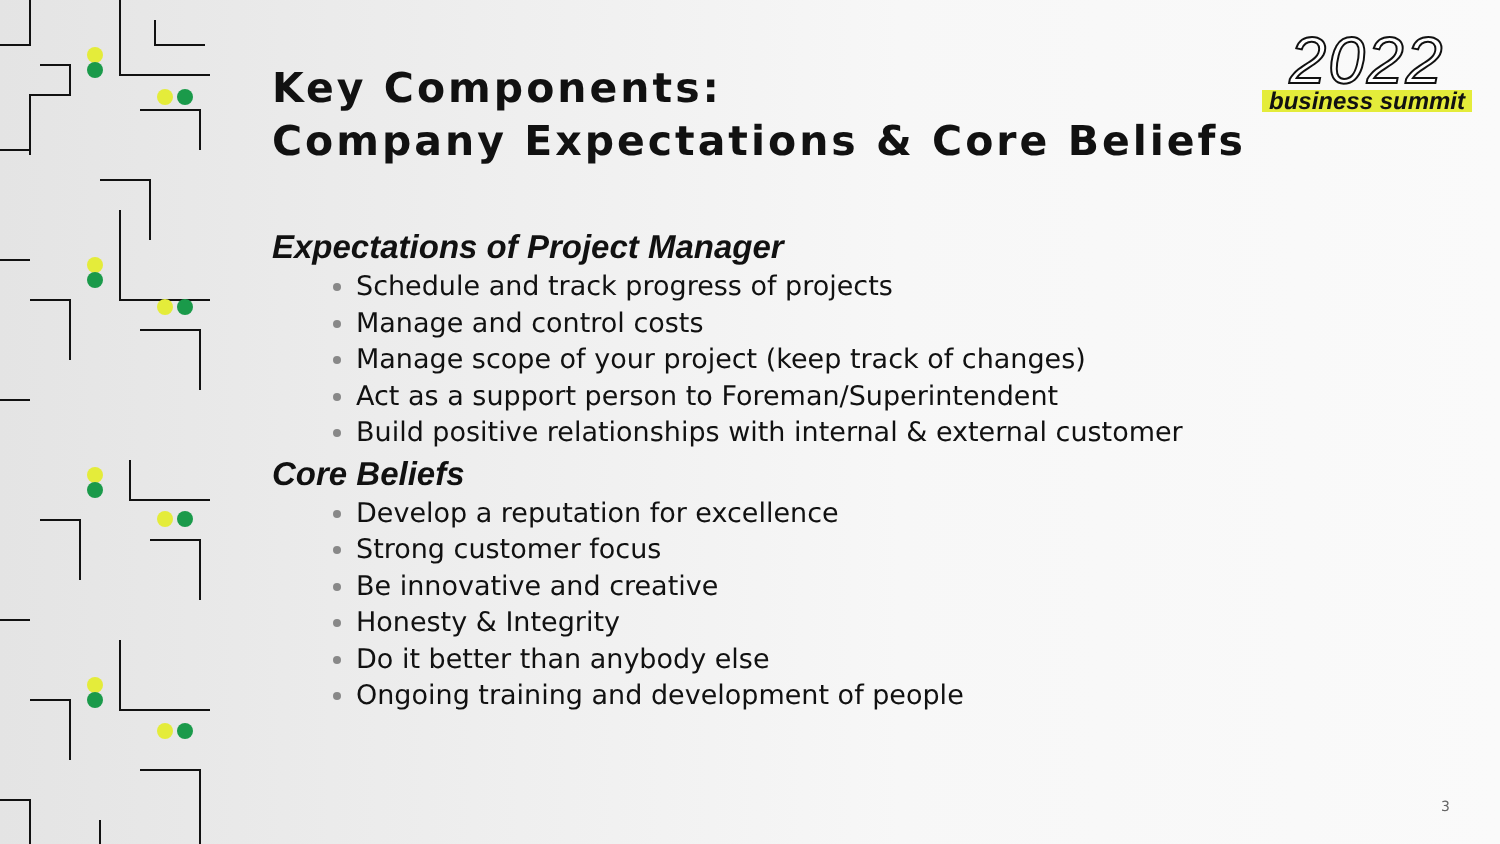2022
business summit
Key Components:
Company Expectations & Core Beliefs
Expectations of Project Manager
Schedule and track progress of projects
Manage and control costs
Manage scope of your project (keep track of changes)
Act as a support person to Foreman/Superintendent
Build positive relationships with internal & external customer
Core Beliefs
Develop a reputation for excellence
Strong customer focus
Be innovative and creative
Honesty & Integrity
Do it better than anybody else
Ongoing training and development of people
3